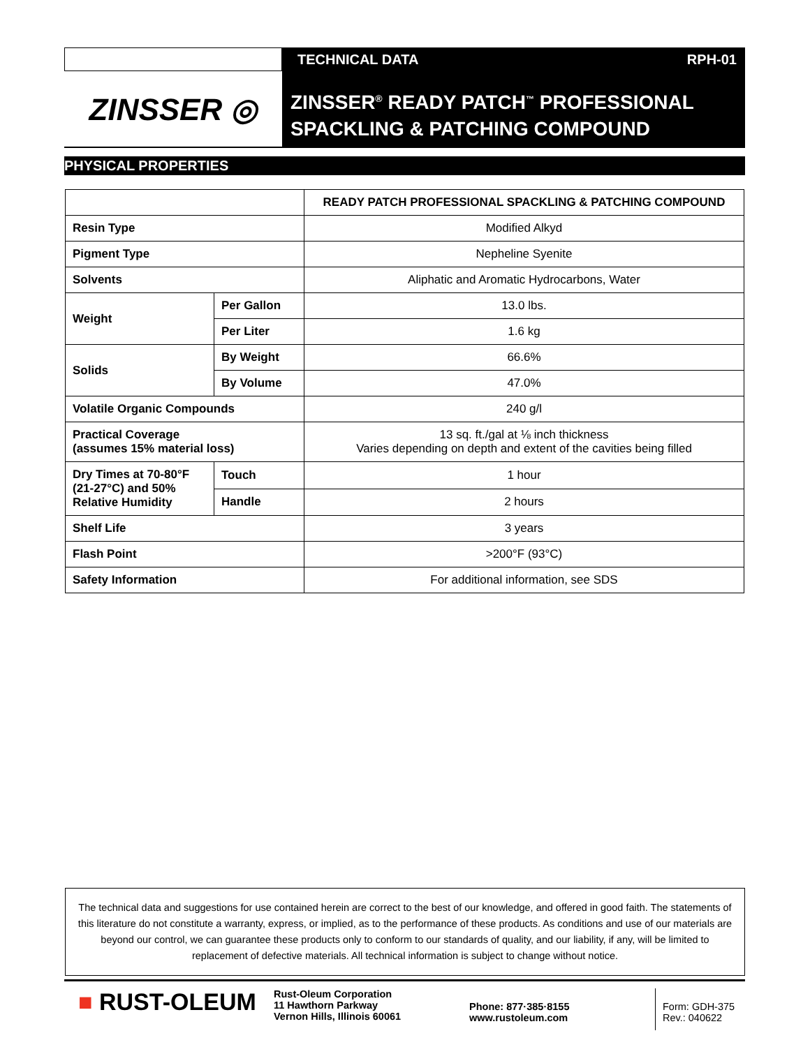TECHNICAL DATA RPH-01
ZINSSER ◎
ZINSSER<sup>®</sup> READY PATCH<sup>™</sup> PROFESSIONAL
SPACKLING & PATCHING COMPOUND
PHYSICAL PROPERTIES
| | | READY PATCH PROFESSIONAL SPACKLING & PATCHING COMPOUND |
| --- | --- | --- |
| Resin Type | | Modified Alkyd |
| Pigment Type | | Nepheline Syenite |
| Solvents | | Aliphatic and Aromatic Hydrocarbons, Water |
| Weight | Per Gallon | 13.0 lbs. |
| | Per Liter | 1.6 kg |
| Solids | By Weight | 66.6% |
| | By Volume | 47.0% |
| Volatile Organic Compounds | | 240 g/l |
| Practical Coverage (assumes 15% material loss) | | 13 sq. ft./gal at ⅛ inch thickness Varies depending on depth and extent of the cavities being filled |
| Dry Times at 70-80°F (21-27°C) and 50% Relative Humidity | Touch | 1 hour |
| | Handle | 2 hours |
| Shelf Life | | 3 years |
| Flash Point | | >200°F (93°C) |
| Safety Information | | For additional information, see SDS |
The technical data and suggestions for use contained herein are correct to the best of our knowledge, and offered in good faith. The statements of this literature do not constitute a warranty, express, or implied, as to the performance of these products. As conditions and use of our materials are beyond our control, we can guarantee these products only to conform to our standards of quality, and our liability, if any, will be limited to replacement of defective materials. All technical information is subject to change without notice.
■ RUST-OLEUM
Rust-Oleum Corporation
11 Hawthorn Parkway
Vernon Hills, Illinois 60061
Phone: 877·385·8155
www.rustoleum.com
Form: GDH-375
Rev.: 040622